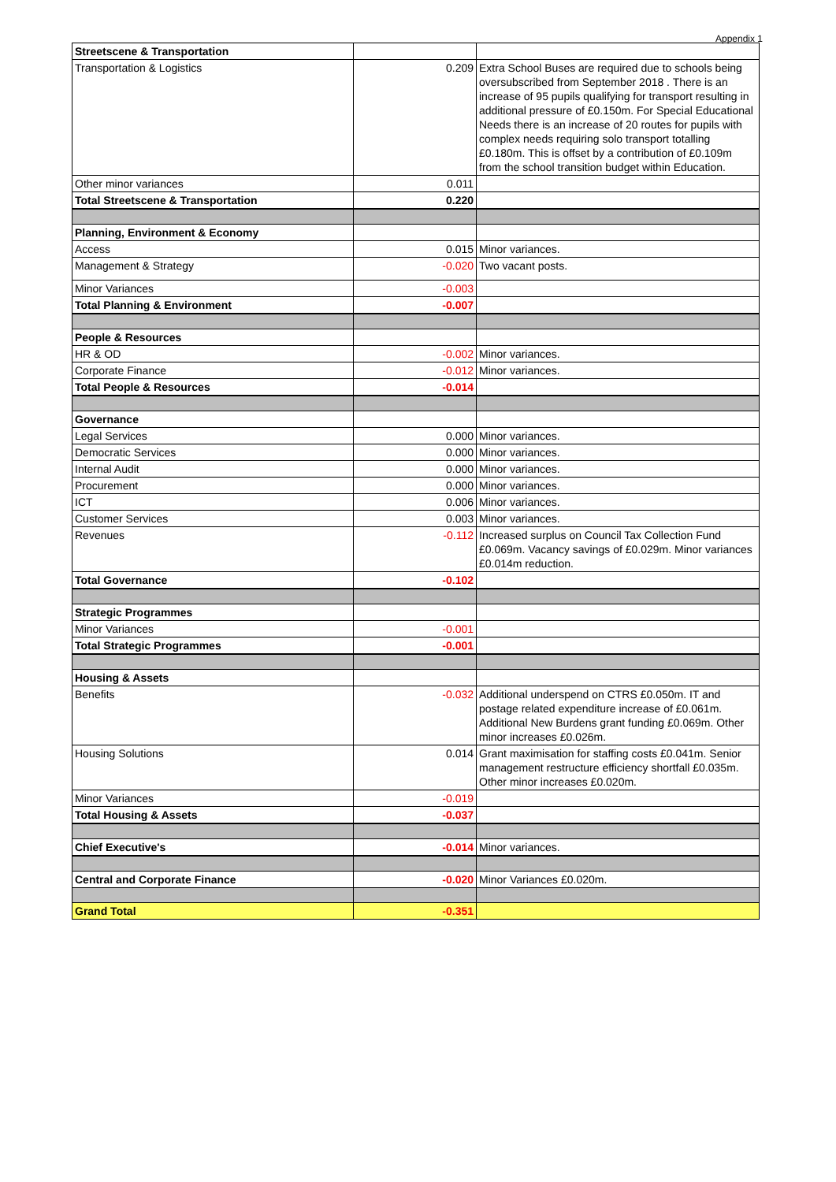Appendix 1
| Streetscene & Transportation | | |
| Transportation & Logistics | 0.209 | Extra School Buses are required due to schools being oversubscribed from September 2018 . There is an increase of 95 pupils qualifying for transport resulting in additional pressure of £0.150m. For Special Educational Needs there is an increase of 20 routes for pupils with complex needs requiring solo transport totalling £0.180m. This is offset by a contribution of £0.109m from the school transition budget within Education. |
| Other minor variances | 0.011 | |
| Total Streetscene & Transportation | 0.220 | |
| Planning, Environment & Economy | | |
| Access | 0.015 | Minor variances. |
| Management & Strategy | -0.020 | Two vacant posts. |
| Minor Variances | -0.003 | |
| Total Planning & Environment | -0.007 | |
| People & Resources | | |
| HR & OD | -0.002 | Minor variances. |
| Corporate Finance | -0.012 | Minor variances. |
| Total People & Resources | -0.014 | |
| Governance | | |
| Legal Services | 0.000 | Minor variances. |
| Democratic Services | 0.000 | Minor variances. |
| Internal Audit | 0.000 | Minor variances. |
| Procurement | 0.000 | Minor variances. |
| ICT | 0.006 | Minor variances. |
| Customer Services | 0.003 | Minor variances. |
| Revenues | -0.112 | Increased surplus on Council Tax Collection Fund £0.069m. Vacancy savings of £0.029m. Minor variances £0.014m reduction. |
| Total Governance | -0.102 | |
| Strategic Programmes | | |
| Minor Variances | -0.001 | |
| Total Strategic Programmes | -0.001 | |
| Housing & Assets | | |
| Benefits | -0.032 | Additional underspend on CTRS £0.050m. IT and postage related expenditure increase of £0.061m. Additional New Burdens grant funding £0.069m. Other minor increases £0.026m. |
| Housing Solutions | 0.014 | Grant maximisation for staffing costs £0.041m. Senior management restructure efficiency shortfall £0.035m. Other minor increases £0.020m. |
| Minor Variances | -0.019 | |
| Total Housing & Assets | -0.037 | |
| Chief Executive's | -0.014 | Minor variances. |
| Central and Corporate Finance | -0.020 | Minor Variances £0.020m. |
| Grand Total | -0.351 | |